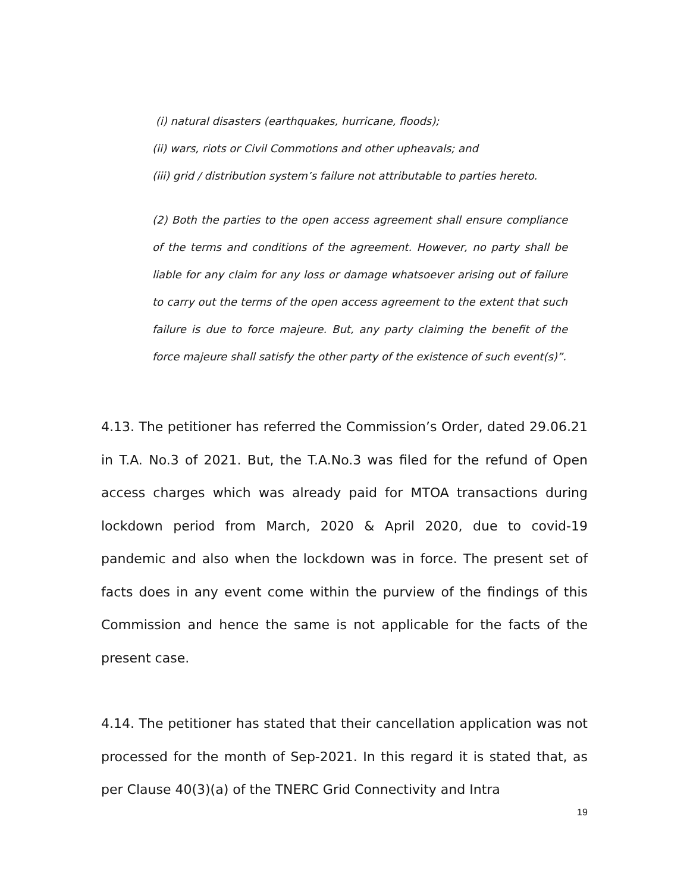(i) natural disasters (earthquakes, hurricane, floods);
(ii) wars, riots or Civil Commotions and other upheavals; and
(iii) grid / distribution system’s failure not attributable to parties hereto.
(2) Both the parties to the open access agreement shall ensure compliance of the terms and conditions of the agreement. However, no party shall be liable for any claim for any loss or damage whatsoever arising out of failure to carry out the terms of the open access agreement to the extent that such failure is due to force majeure. But, any party claiming the benefit of the force majeure shall satisfy the other party of the existence of such event(s)”.
4.13. The petitioner has referred the Commission’s Order, dated 29.06.21 in T.A. No.3 of 2021. But, the T.A.No.3 was filed for the refund of Open access charges which was already paid for MTOA transactions during lockdown period from March, 2020 & April 2020, due to covid-19 pandemic and also when the lockdown was in force. The present set of facts does in any event come within the purview of the findings of this Commission and hence the same is not applicable for the facts of the present case.
4.14. The petitioner has stated that their cancellation application was not processed for the month of Sep-2021. In this regard it is stated that, as per Clause 40(3)(a) of the TNERC Grid Connectivity and Intra
19